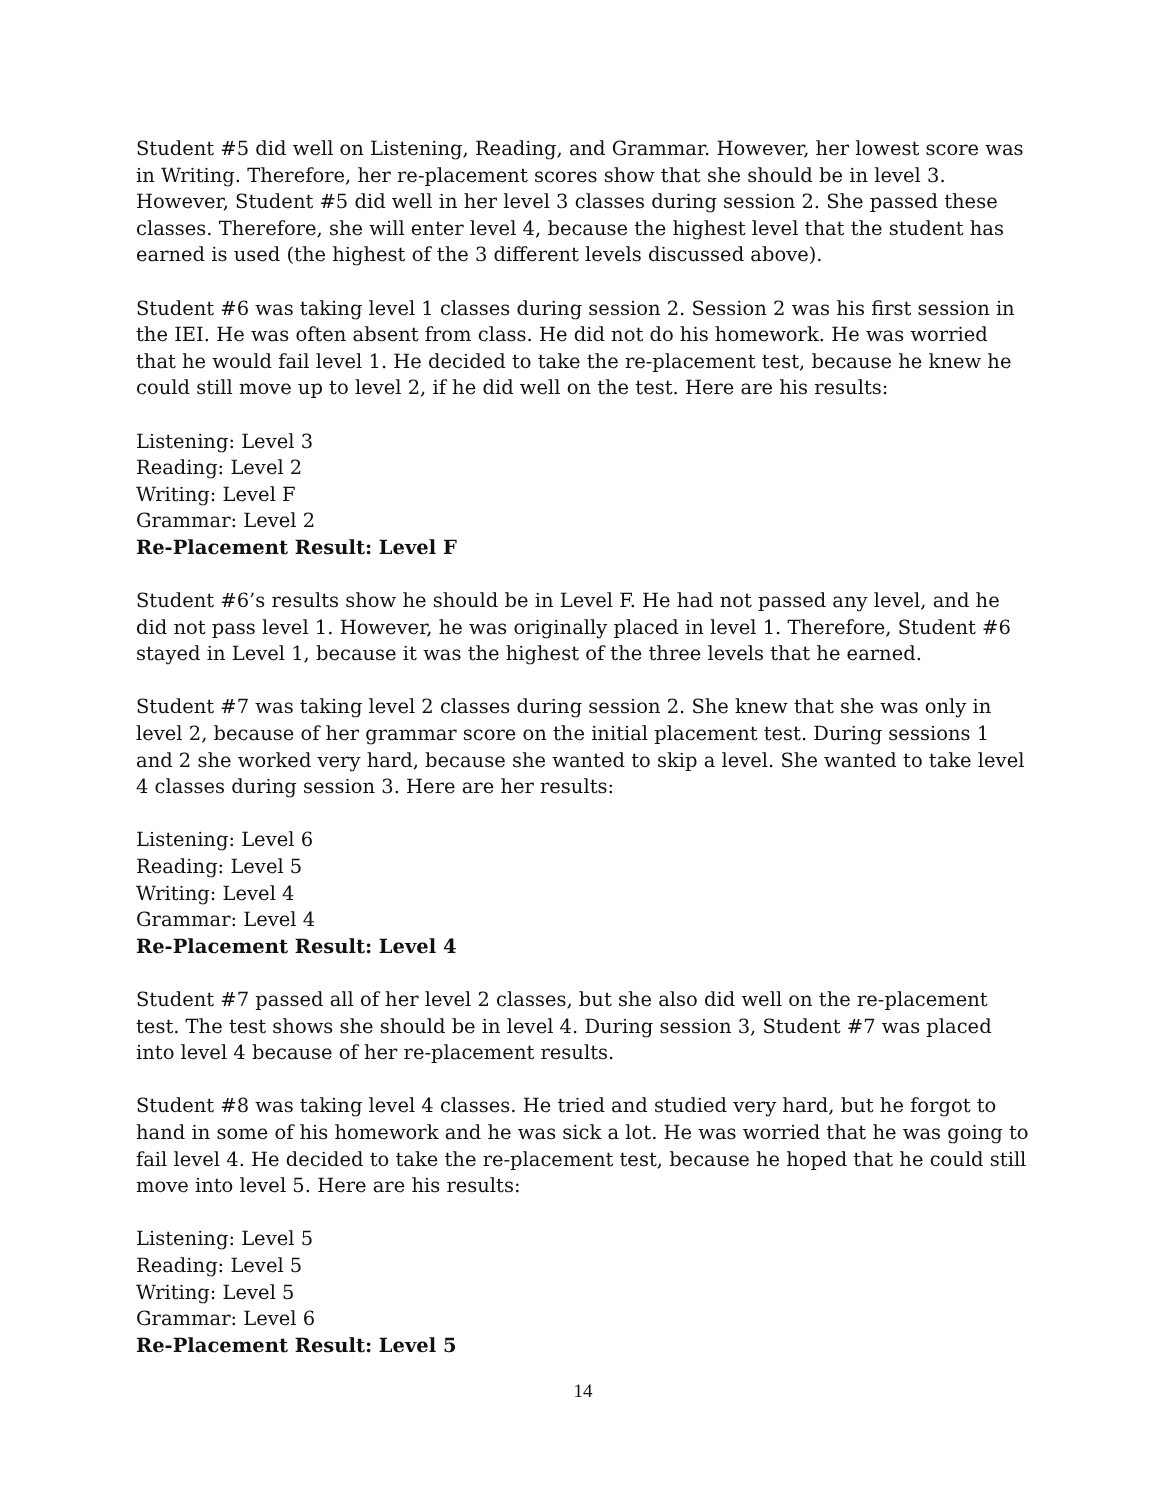Student #5 did well on Listening, Reading, and Grammar. However, her lowest score was in Writing. Therefore, her re-placement scores show that she should be in level 3. However, Student #5 did well in her level 3 classes during session 2. She passed these classes. Therefore, she will enter level 4, because the highest level that the student has earned is used (the highest of the 3 different levels discussed above).
Student #6 was taking level 1 classes during session 2. Session 2 was his first session in the IEI. He was often absent from class. He did not do his homework. He was worried that he would fail level 1. He decided to take the re-placement test, because he knew he could still move up to level 2, if he did well on the test. Here are his results:
Listening: Level 3
Reading: Level 2
Writing: Level F
Grammar: Level 2
Re-Placement Result: Level F
Student #6’s results show he should be in Level F. He had not passed any level, and he did not pass level 1. However, he was originally placed in level 1. Therefore, Student #6 stayed in Level 1, because it was the highest of the three levels that he earned.
Student #7 was taking level 2 classes during session 2. She knew that she was only in level 2, because of her grammar score on the initial placement test. During sessions 1 and 2 she worked very hard, because she wanted to skip a level. She wanted to take level 4 classes during session 3. Here are her results:
Listening: Level 6
Reading: Level 5
Writing: Level 4
Grammar: Level 4
Re-Placement Result: Level 4
Student #7 passed all of her level 2 classes, but she also did well on the re-placement test. The test shows she should be in level 4. During session 3, Student #7 was placed into level 4 because of her re-placement results.
Student #8 was taking level 4 classes. He tried and studied very hard, but he forgot to hand in some of his homework and he was sick a lot. He was worried that he was going to fail level 4. He decided to take the re-placement test, because he hoped that he could still move into level 5. Here are his results:
Listening: Level 5
Reading: Level 5
Writing: Level 5
Grammar: Level 6
Re-Placement Result: Level 5
14